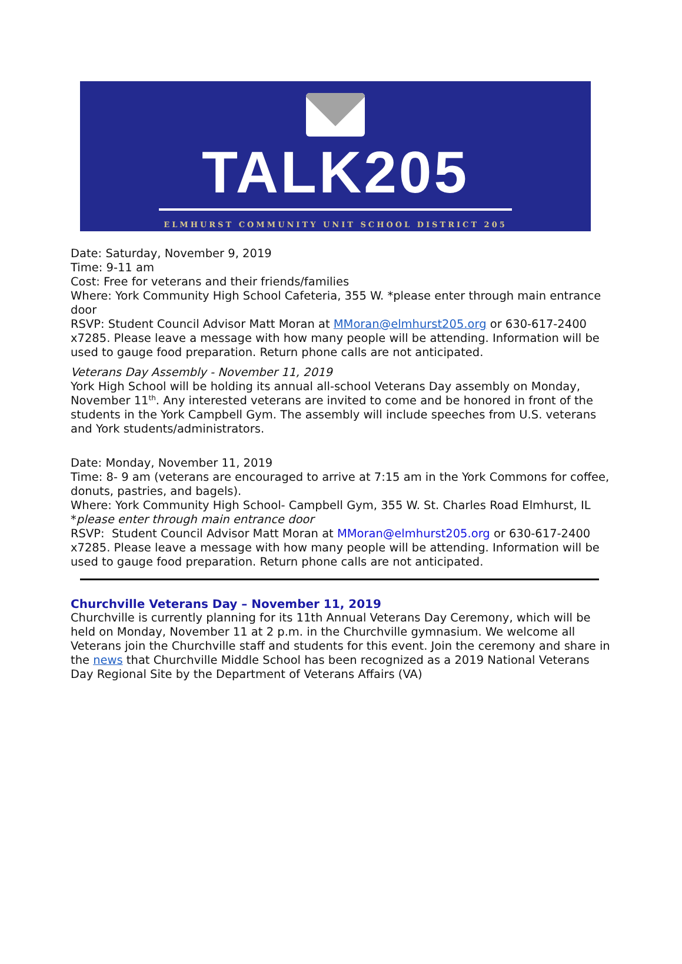TALK205
ELMHURST COMMUNITY UNIT SCHOOL DISTRICT 205
Date: Saturday, November 9, 2019
Time: 9-11 am
Cost: Free for veterans and their friends/families
Where: York Community High School Cafeteria, 355 W. *please enter through main entrance door
RSVP: Student Council Advisor Matt Moran at MMoran@elmhurst205.org or 630-617-2400 x7285. Please leave a message with how many people will be attending. Information will be used to gauge food preparation. Return phone calls are not anticipated.
Veterans Day Assembly - November 11, 2019
York High School will be holding its annual all-school Veterans Day assembly on Monday, November 11<sup>th</sup>. Any interested veterans are invited to come and be honored in front of the students in the York Campbell Gym. The assembly will include speeches from U.S. veterans and York students/administrators.
Date: Monday, November 11, 2019
Time: 8- 9 am (veterans are encouraged to arrive at 7:15 am in the York Commons for coffee, donuts, pastries, and bagels).
Where: York Community High School- Campbell Gym, 355 W. St. Charles Road Elmhurst, IL *please enter through main entrance door
RSVP: Student Council Advisor Matt Moran at MMoran@elmhurst205.org or 630-617-2400 x7285. Please leave a message with how many people will be attending. Information will be used to gauge food preparation. Return phone calls are not anticipated.
Churchville Veterans Day – November 11, 2019
Churchville is currently planning for its 11th Annual Veterans Day Ceremony, which will be held on Monday, November 11 at 2 p.m. in the Churchville gymnasium. We welcome all Veterans join the Churchville staff and students for this event. Join the ceremony and share in the news that Churchville Middle School has been recognized as a 2019 National Veterans Day Regional Site by the Department of Veterans Affairs (VA)